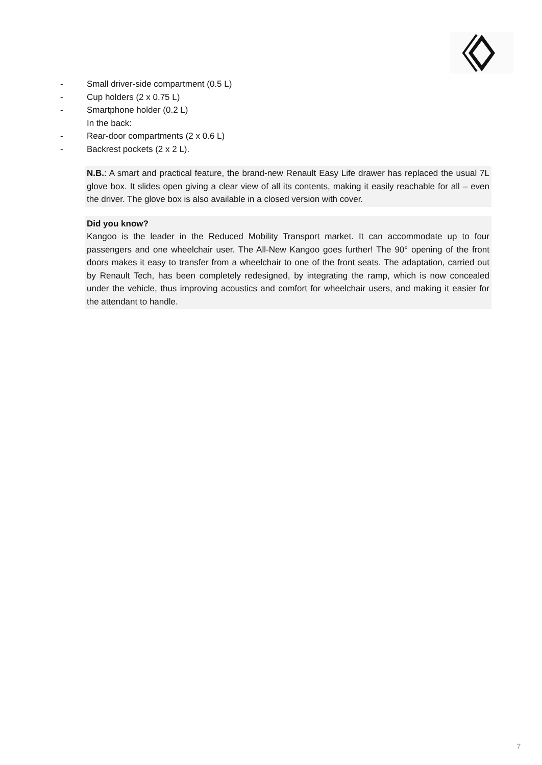- Small driver-side compartment (0.5 L)
- Cup holders (2 x 0.75 L)
- Smartphone holder (0.2 L)
In the back:
- Rear-door compartments (2 x 0.6 L)
- Backrest pockets (2 x 2 L).
N.B.: A smart and practical feature, the brand-new Renault Easy Life drawer has replaced the usual 7L glove box. It slides open giving a clear view of all its contents, making it easily reachable for all – even the driver. The glove box is also available in a closed version with cover.
Did you know?
Kangoo is the leader in the Reduced Mobility Transport market. It can accommodate up to four passengers and one wheelchair user. The All-New Kangoo goes further! The 90° opening of the front doors makes it easy to transfer from a wheelchair to one of the front seats. The adaptation, carried out by Renault Tech, has been completely redesigned, by integrating the ramp, which is now concealed under the vehicle, thus improving acoustics and comfort for wheelchair users, and making it easier for the attendant to handle.
7